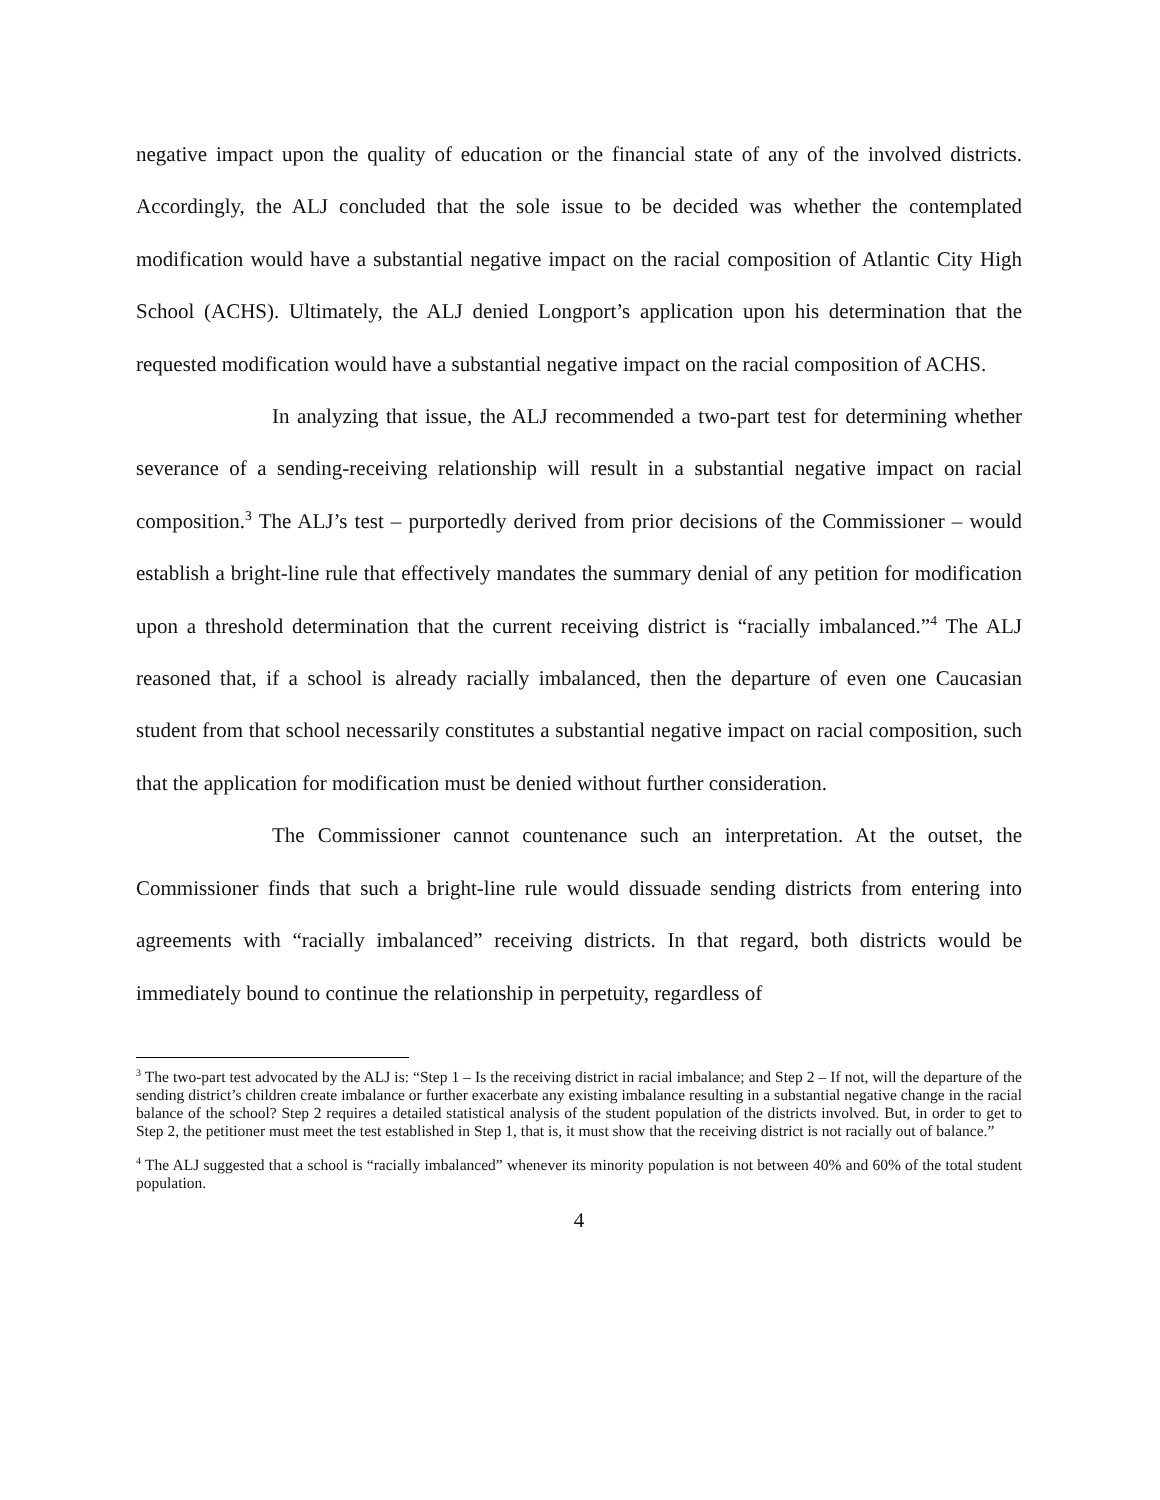negative impact upon the quality of education or the financial state of any of the involved districts. Accordingly, the ALJ concluded that the sole issue to be decided was whether the contemplated modification would have a substantial negative impact on the racial composition of Atlantic City High School (ACHS). Ultimately, the ALJ denied Longport’s application upon his determination that the requested modification would have a substantial negative impact on the racial composition of ACHS.
In analyzing that issue, the ALJ recommended a two-part test for determining whether severance of a sending-receiving relationship will result in a substantial negative impact on racial composition.<sup>3</sup> The ALJ’s test – purportedly derived from prior decisions of the Commissioner – would establish a bright-line rule that effectively mandates the summary denial of any petition for modification upon a threshold determination that the current receiving district is “racially imbalanced.”<sup>4</sup> The ALJ reasoned that, if a school is already racially imbalanced, then the departure of even one Caucasian student from that school necessarily constitutes a substantial negative impact on racial composition, such that the application for modification must be denied without further consideration.
The Commissioner cannot countenance such an interpretation. At the outset, the Commissioner finds that such a bright-line rule would dissuade sending districts from entering into agreements with “racially imbalanced” receiving districts. In that regard, both districts would be immediately bound to continue the relationship in perpetuity, regardless of
<sup>3</sup> The two-part test advocated by the ALJ is: “Step 1 – Is the receiving district in racial imbalance; and Step 2 – If not, will the departure of the sending district’s children create imbalance or further exacerbate any existing imbalance resulting in a substantial negative change in the racial balance of the school? Step 2 requires a detailed statistical analysis of the student population of the districts involved. But, in order to get to Step 2, the petitioner must meet the test established in Step 1, that is, it must show that the receiving district is not racially out of balance.”
<sup>4</sup> The ALJ suggested that a school is “racially imbalanced” whenever its minority population is not between 40% and 60% of the total student population.
4